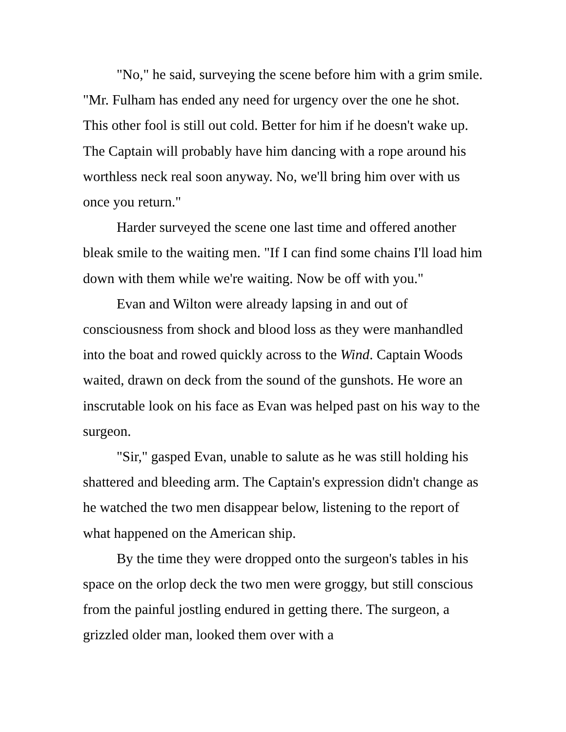"No," he said, surveying the scene before him with a grim smile. "Mr. Fulham has ended any need for urgency over the one he shot. This other fool is still out cold. Better for him if he doesn't wake up. The Captain will probably have him dancing with a rope around his worthless neck real soon anyway. No, we'll bring him over with us once you return."
Harder surveyed the scene one last time and offered another bleak smile to the waiting men. "If I can find some chains I'll load him down with them while we're waiting. Now be off with you."
Evan and Wilton were already lapsing in and out of consciousness from shock and blood loss as they were manhandled into the boat and rowed quickly across to the Wind. Captain Woods waited, drawn on deck from the sound of the gunshots. He wore an inscrutable look on his face as Evan was helped past on his way to the surgeon.
"Sir," gasped Evan, unable to salute as he was still holding his shattered and bleeding arm. The Captain's expression didn't change as he watched the two men disappear below, listening to the report of what happened on the American ship.
By the time they were dropped onto the surgeon's tables in his space on the orlop deck the two men were groggy, but still conscious from the painful jostling endured in getting there. The surgeon, a grizzled older man, looked them over with a